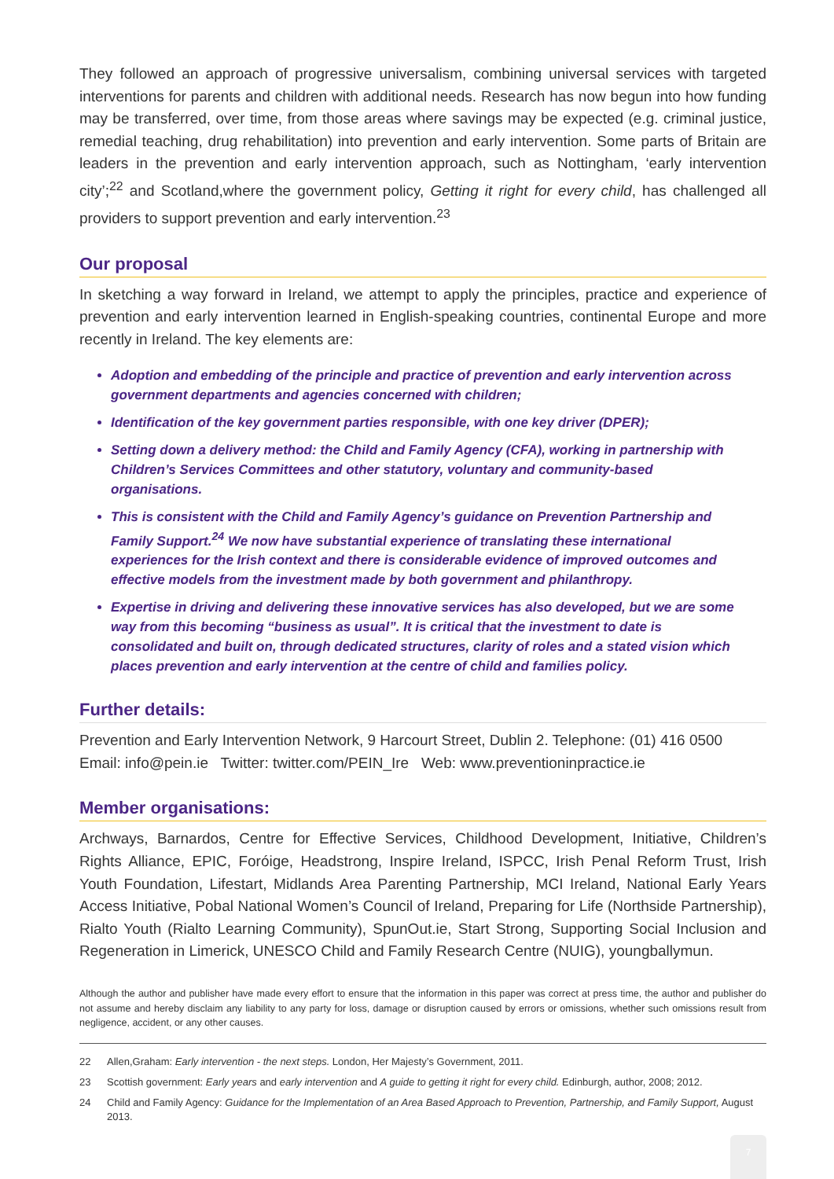They followed an approach of progressive universalism, combining universal services with targeted interventions for parents and children with additional needs. Research has now begun into how funding may be transferred, over time, from those areas where savings may be expected (e.g. criminal justice, remedial teaching, drug rehabilitation) into prevention and early intervention. Some parts of Britain are leaders in the prevention and early intervention approach, such as Nottingham, ‘early intervention city’;<sup>22</sup> and Scotland,where the government policy, Getting it right for every child, has challenged all providers to support prevention and early intervention.<sup>23</sup>
Our proposal
In sketching a way forward in Ireland, we attempt to apply the principles, practice and experience of prevention and early intervention learned in English-speaking countries, continental Europe and more recently in Ireland. The key elements are:
Adoption and embedding of the principle and practice of prevention and early intervention across government departments and agencies concerned with children;
Identification of the key government parties responsible, with one key driver (DPER);
Setting down a delivery method: the Child and Family Agency (CFA), working in partnership with Children’s Services Committees and other statutory, voluntary and community-based organisations.
This is consistent with the Child and Family Agency’s guidance on Prevention Partnership and Family Support.<sup>24</sup> We now have substantial experience of translating these international experiences for the Irish context and there is considerable evidence of improved outcomes and effective models from the investment made by both government and philanthropy.
Expertise in driving and delivering these innovative services has also developed, but we are some way from this becoming “business as usual”. It is critical that the investment to date is consolidated and built on, through dedicated structures, clarity of roles and a stated vision which places prevention and early intervention at the centre of child and families policy.
Further details:
Prevention and Early Intervention Network, 9 Harcourt Street, Dublin 2. Telephone: (01) 416 0500
Email: info@pein.ie Twitter: twitter.com/PEIN_Ire Web: www.preventioninpractice.ie
Member organisations:
Archways, Barnardos, Centre for Effective Services, Childhood Development, Initiative, Children’s Rights Alliance, EPIC, Foróige, Headstrong, Inspire Ireland, ISPCC, Irish Penal Reform Trust, Irish Youth Foundation, Lifestart, Midlands Area Parenting Partnership, MCI Ireland, National Early Years Access Initiative, Pobal National Women’s Council of Ireland, Preparing for Life (Northside Partnership), Rialto Youth (Rialto Learning Community), SpunOut.ie, Start Strong, Supporting Social Inclusion and Regeneration in Limerick, UNESCO Child and Family Research Centre (NUIG), youngballymun.
Although the author and publisher have made every effort to ensure that the information in this paper was correct at press time, the author and publisher do not assume and hereby disclaim any liability to any party for loss, damage or disruption caused by errors or omissions, whether such omissions result from negligence, accident, or any other causes.
22 Allen,Graham: Early intervention - the next steps. London, Her Majesty’s Government, 2011.
23 Scottish government: Early years and early intervention and A guide to getting it right for every child. Edinburgh, author, 2008; 2012.
24 Child and Family Agency: Guidance for the Implementation of an Area Based Approach to Prevention, Partnership, and Family Support, August 2013.
7